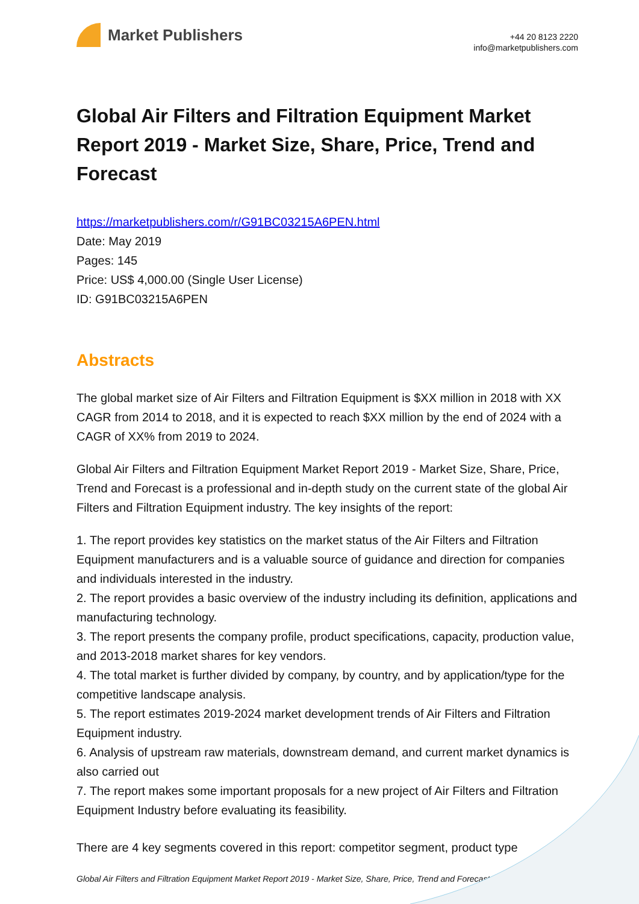Market Publishers
+44 20 8123 2220
info@marketpublishers.com
Global Air Filters and Filtration Equipment Market Report 2019 - Market Size, Share, Price, Trend and Forecast
https://marketpublishers.com/r/G91BC03215A6PEN.html
Date: May 2019
Pages: 145
Price: US$ 4,000.00 (Single User License)
ID: G91BC03215A6PEN
Abstracts
The global market size of Air Filters and Filtration Equipment is $XX million in 2018 with XX CAGR from 2014 to 2018, and it is expected to reach $XX million by the end of 2024 with a CAGR of XX% from 2019 to 2024.
Global Air Filters and Filtration Equipment Market Report 2019 - Market Size, Share, Price, Trend and Forecast is a professional and in-depth study on the current state of the global Air Filters and Filtration Equipment industry. The key insights of the report:
1. The report provides key statistics on the market status of the Air Filters and Filtration Equipment manufacturers and is a valuable source of guidance and direction for companies and individuals interested in the industry.
2. The report provides a basic overview of the industry including its definition, applications and manufacturing technology.
3. The report presents the company profile, product specifications, capacity, production value, and 2013-2018 market shares for key vendors.
4. The total market is further divided by company, by country, and by application/type for the competitive landscape analysis.
5. The report estimates 2019-2024 market development trends of Air Filters and Filtration Equipment industry.
6. Analysis of upstream raw materials, downstream demand, and current market dynamics is also carried out
7. The report makes some important proposals for a new project of Air Filters and Filtration Equipment Industry before evaluating its feasibility.
There are 4 key segments covered in this report: competitor segment, product type
Global Air Filters and Filtration Equipment Market Report 2019 - Market Size, Share, Price, Trend and Forecast